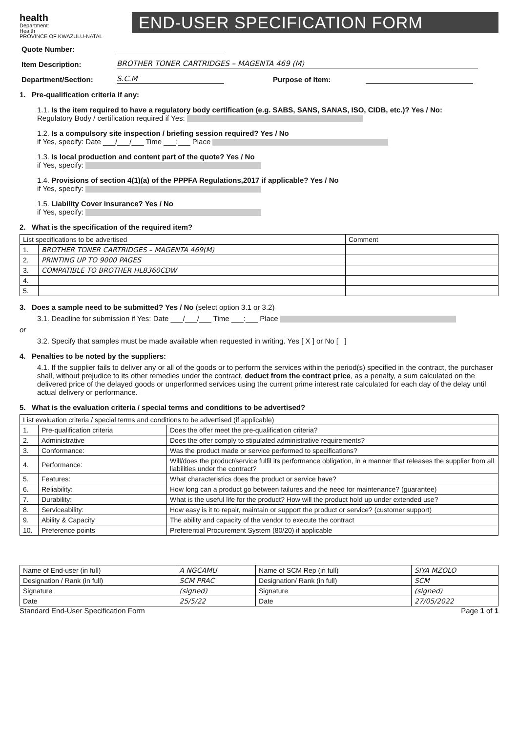health
Department:
Health
PROVINCE OF KWAZULU-NATAL
END-USER SPECIFICATION FORM
Quote Number:
Item Description: BROTHER TONER CARTRIDGES – MAGENTA 469 (M)
Department/Section: S.C.M Purpose of Item:
1. Pre-qualification criteria if any:
1.1. Is the item required to have a regulatory body certification (e.g. SABS, SANS, SANAS, ISO, CIDB, etc.)? Yes / No:
Regulatory Body / certification required if Yes:
1.2. Is a compulsory site inspection / briefing session required? Yes / No
if Yes, specify: Date ___/___/___ Time ___:___ Place
1.3. Is local production and content part of the quote? Yes / No
if Yes, specify:
1.4. Provisions of section 4(1)(a) of the PPPFA Regulations,2017 if applicable? Yes / No
if Yes, specify:
1.5. Liability Cover insurance? Yes / No
if Yes, specify:
2. What is the specification of the required item?
| List specifications to be advertised | | Comment |
| --- | --- | --- |
| 1. | BROTHER TONER CARTRIDGES – MAGENTA 469(M) | |
| 2. | PRINTING UP TO 9000 PAGES | |
| 3. | COMPATIBLE TO BROTHER HL8360CDW | |
| 4. | | |
| 5. | | |
3. Does a sample need to be submitted? Yes / No (select option 3.1 or 3.2)
3.1. Deadline for submission if Yes: Date ___/___/___ Time ___:___ Place
or
3.2. Specify that samples must be made available when requested in writing. Yes [ X ] or No [ ]
4. Penalties to be noted by the suppliers:
4.1. If the supplier fails to deliver any or all of the goods or to perform the services within the period(s) specified in the contract, the purchaser shall, without prejudice to its other remedies under the contract, deduct from the contract price, as a penalty, a sum calculated on the delivered price of the delayed goods or unperformed services using the current prime interest rate calculated for each day of the delay until actual delivery or performance.
5. What is the evaluation criteria / special terms and conditions to be advertised?
| List evaluation criteria / special terms and conditions to be advertised (if applicable) | | |
| --- | --- | --- |
| 1. | Pre-qualification criteria | Does the offer meet the pre-qualification criteria? |
| 2. | Administrative | Does the offer comply to stipulated administrative requirements? |
| 3. | Conformance: | Was the product made or service performed to specifications? |
| 4. | Performance: | Will/does the product/service fulfil its performance obligation, in a manner that releases the supplier from all liabilities under the contract? |
| 5. | Features: | What characteristics does the product or service have? |
| 6. | Reliability: | How long can a product go between failures and the need for maintenance? (guarantee) |
| 7. | Durability: | What is the useful life for the product? How will the product hold up under extended use? |
| 8. | Serviceability: | How easy is it to repair, maintain or support the product or service? (customer support) |
| 9. | Ability & Capacity | The ability and capacity of the vendor to execute the contract |
| 10. | Preference points | Preferential Procurement System (80/20) if applicable |
| Name of End-user (in full) | A NGCAMU | Name of SCM Rep (in full) | SIYA MZOLO |
| Designation / Rank (in full) | SCM PRAC | Designation/ Rank (in full) | SCM |
| Signature | (signed) | Signature | (signed) |
| Date | 25/5/22 | Date | 27/05/2022 |
Standard End-User Specification Form Page 1 of 1